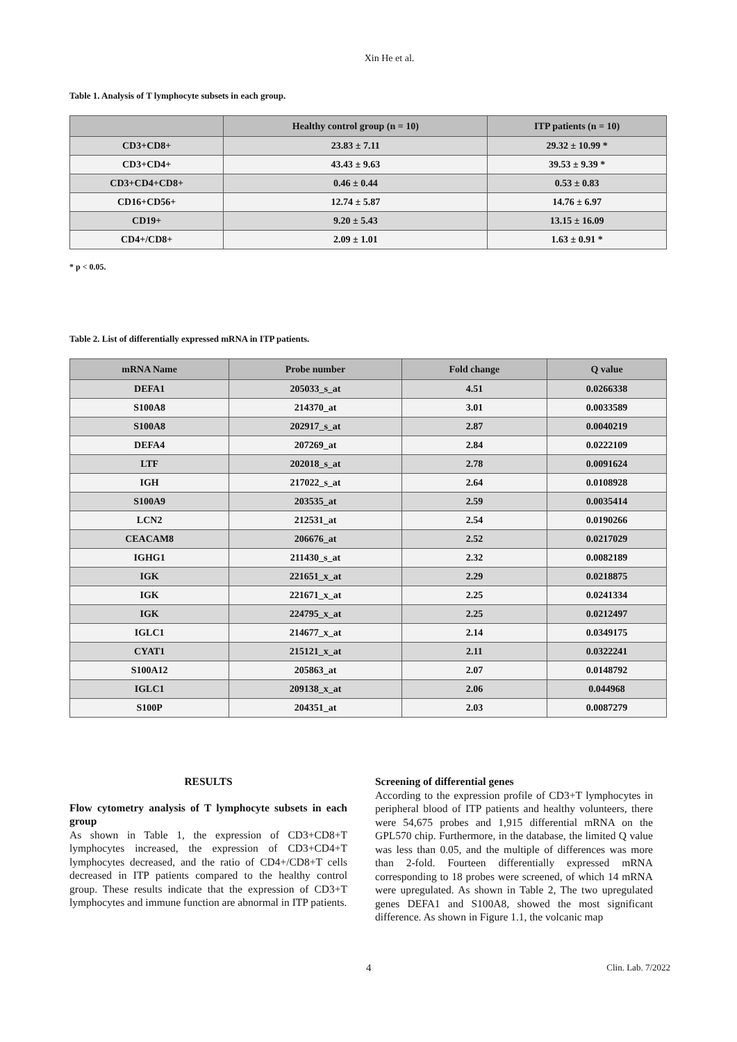Xin He et al.
Table 1. Analysis of T lymphocyte subsets in each group.
| | Healthy control group (n = 10) | ITP patients (n = 10) |
| --- | --- | --- |
| CD3+CD8+ | 23.83 ± 7.11 | 29.32 ± 10.99 * |
| CD3+CD4+ | 43.43 ± 9.63 | 39.53 ± 9.39 * |
| CD3+CD4+CD8+ | 0.46 ± 0.44 | 0.53 ± 0.83 |
| CD16+CD56+ | 12.74 ± 5.87 | 14.76 ± 6.97 |
| CD19+ | 9.20 ± 5.43 | 13.15 ± 16.09 |
| CD4+/CD8+ | 2.09 ± 1.01 | 1.63 ± 0.91 * |
* p < 0.05.
Table 2. List of differentially expressed mRNA in ITP patients.
| mRNA Name | Probe number | Fold change | Q value |
| --- | --- | --- | --- |
| DEFA1 | 205033_s_at | 4.51 | 0.0266338 |
| S100A8 | 214370_at | 3.01 | 0.0033589 |
| S100A8 | 202917_s_at | 2.87 | 0.0040219 |
| DEFA4 | 207269_at | 2.84 | 0.0222109 |
| LTF | 202018_s_at | 2.78 | 0.0091624 |
| IGH | 217022_s_at | 2.64 | 0.0108928 |
| S100A9 | 203535_at | 2.59 | 0.0035414 |
| LCN2 | 212531_at | 2.54 | 0.0190266 |
| CEACAM8 | 206676_at | 2.52 | 0.0217029 |
| IGHG1 | 211430_s_at | 2.32 | 0.0082189 |
| IGK | 221651_x_at | 2.29 | 0.0218875 |
| IGK | 221671_x_at | 2.25 | 0.0241334 |
| IGK | 224795_x_at | 2.25 | 0.0212497 |
| IGLC1 | 214677_x_at | 2.14 | 0.0349175 |
| CYAT1 | 215121_x_at | 2.11 | 0.0322241 |
| S100A12 | 205863_at | 2.07 | 0.0148792 |
| IGLC1 | 209138_x_at | 2.06 | 0.044968 |
| S100P | 204351_at | 2.03 | 0.0087279 |
RESULTS
Flow cytometry analysis of T lymphocyte subsets in each group
As shown in Table 1, the expression of CD3+CD8+T lymphocytes increased, the expression of CD3+CD4+T lymphocytes decreased, and the ratio of CD4+/CD8+T cells decreased in ITP patients compared to the healthy control group. These results indicate that the expression of CD3+T lymphocytes and immune function are abnormal in ITP patients.
Screening of differential genes
According to the expression profile of CD3+T lymphocytes in peripheral blood of ITP patients and healthy volunteers, there were 54,675 probes and 1,915 differential mRNA on the GPL570 chip. Furthermore, in the database, the limited Q value was less than 0.05, and the multiple of differences was more than 2-fold. Fourteen differentially expressed mRNA corresponding to 18 probes were screened, of which 14 mRNA were upregulated. As shown in Table 2, The two upregulated genes DEFA1 and S100A8, showed the most significant difference. As shown in Figure 1.1, the volcanic map
4 Clin. Lab. 7/2022